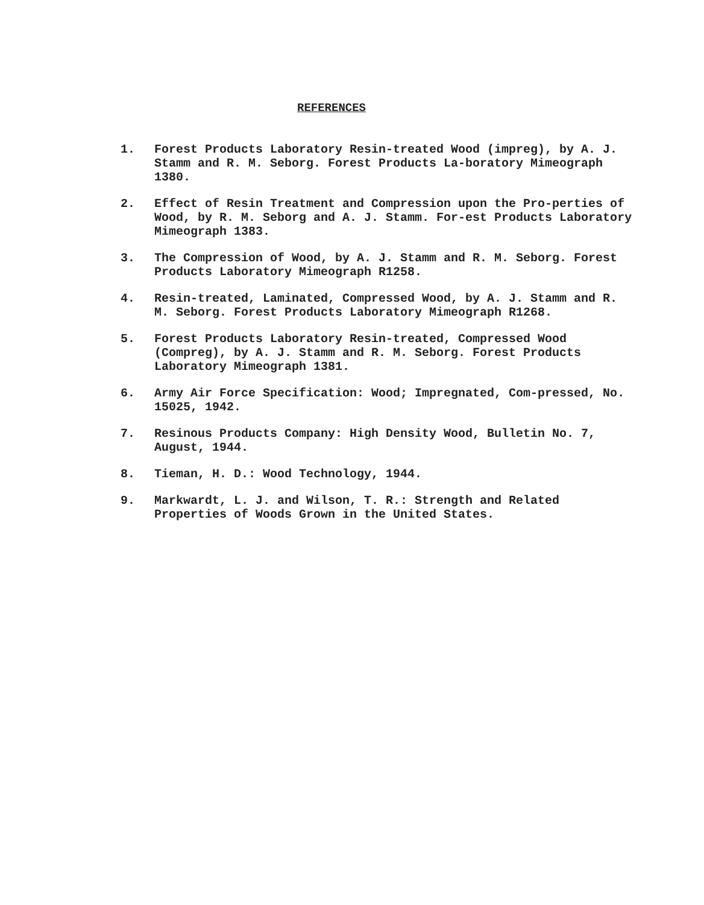REFERENCES
1. Forest Products Laboratory Resin-treated Wood (impreg), by A. J. Stamm and R. M. Seborg. Forest Products La-boratory Mimeograph 1380.
2. Effect of Resin Treatment and Compression upon the Pro-perties of Wood, by R. M. Seborg and A. J. Stamm. For-est Products Laboratory Mimeograph 1383.
3. The Compression of Wood, by A. J. Stamm and R. M. Seborg. Forest Products Laboratory Mimeograph R1258.
4. Resin-treated, Laminated, Compressed Wood, by A. J. Stamm and R. M. Seborg. Forest Products Laboratory Mimeograph R1268.
5. Forest Products Laboratory Resin-treated, Compressed Wood (Compreg), by A. J. Stamm and R. M. Seborg. Forest Products Laboratory Mimeograph 1381.
6. Army Air Force Specification: Wood; Impregnated, Com-pressed, No. 15025, 1942.
7. Resinous Products Company: High Density Wood, Bulletin No. 7, August, 1944.
8. Tieman, H. D.: Wood Technology, 1944.
9. Markwardt, L. J. and Wilson, T. R.: Strength and Related Properties of Woods Grown in the United States.